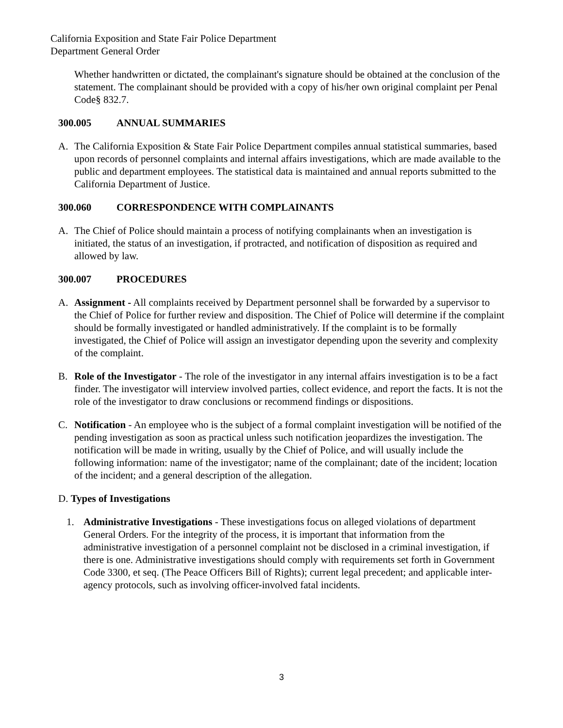California Exposition and State Fair Police Department
Department General Order
Whether handwritten or dictated, the complainant's signature should be obtained at the conclusion of the statement. The complainant should be provided with a copy of his/her own original complaint per Penal Code§ 832.7.
300.005 ANNUAL SUMMARIES
A. The California Exposition & State Fair Police Department compiles annual statistical summaries, based upon records of personnel complaints and internal affairs investigations, which are made available to the public and department employees. The statistical data is maintained and annual reports submitted to the California Department of Justice.
300.060 CORRESPONDENCE WITH COMPLAINANTS
A. The Chief of Police should maintain a process of notifying complainants when an investigation is initiated, the status of an investigation, if protracted, and notification of disposition as required and allowed by law.
300.007 PROCEDURES
A. Assignment - All complaints received by Department personnel shall be forwarded by a supervisor to the Chief of Police for further review and disposition. The Chief of Police will determine if the complaint should be formally investigated or handled administratively. If the complaint is to be formally investigated, the Chief of Police will assign an investigator depending upon the severity and complexity of the complaint.
B. Role of the Investigator - The role of the investigator in any internal affairs investigation is to be a fact finder. The investigator will interview involved parties, collect evidence, and report the facts. It is not the role of the investigator to draw conclusions or recommend findings or dispositions.
C. Notification - An employee who is the subject of a formal complaint investigation will be notified of the pending investigation as soon as practical unless such notification jeopardizes the investigation. The notification will be made in writing, usually by the Chief of Police, and will usually include the following information: name of the investigator; name of the complainant; date of the incident; location of the incident; and a general description of the allegation.
D. Types of Investigations
1. Administrative Investigations - These investigations focus on alleged violations of department General Orders. For the integrity of the process, it is important that information from the administrative investigation of a personnel complaint not be disclosed in a criminal investigation, if there is one. Administrative investigations should comply with requirements set forth in Government Code 3300, et seq. (The Peace Officers Bill of Rights); current legal precedent; and applicable inter-agency protocols, such as involving officer-involved fatal incidents.
3